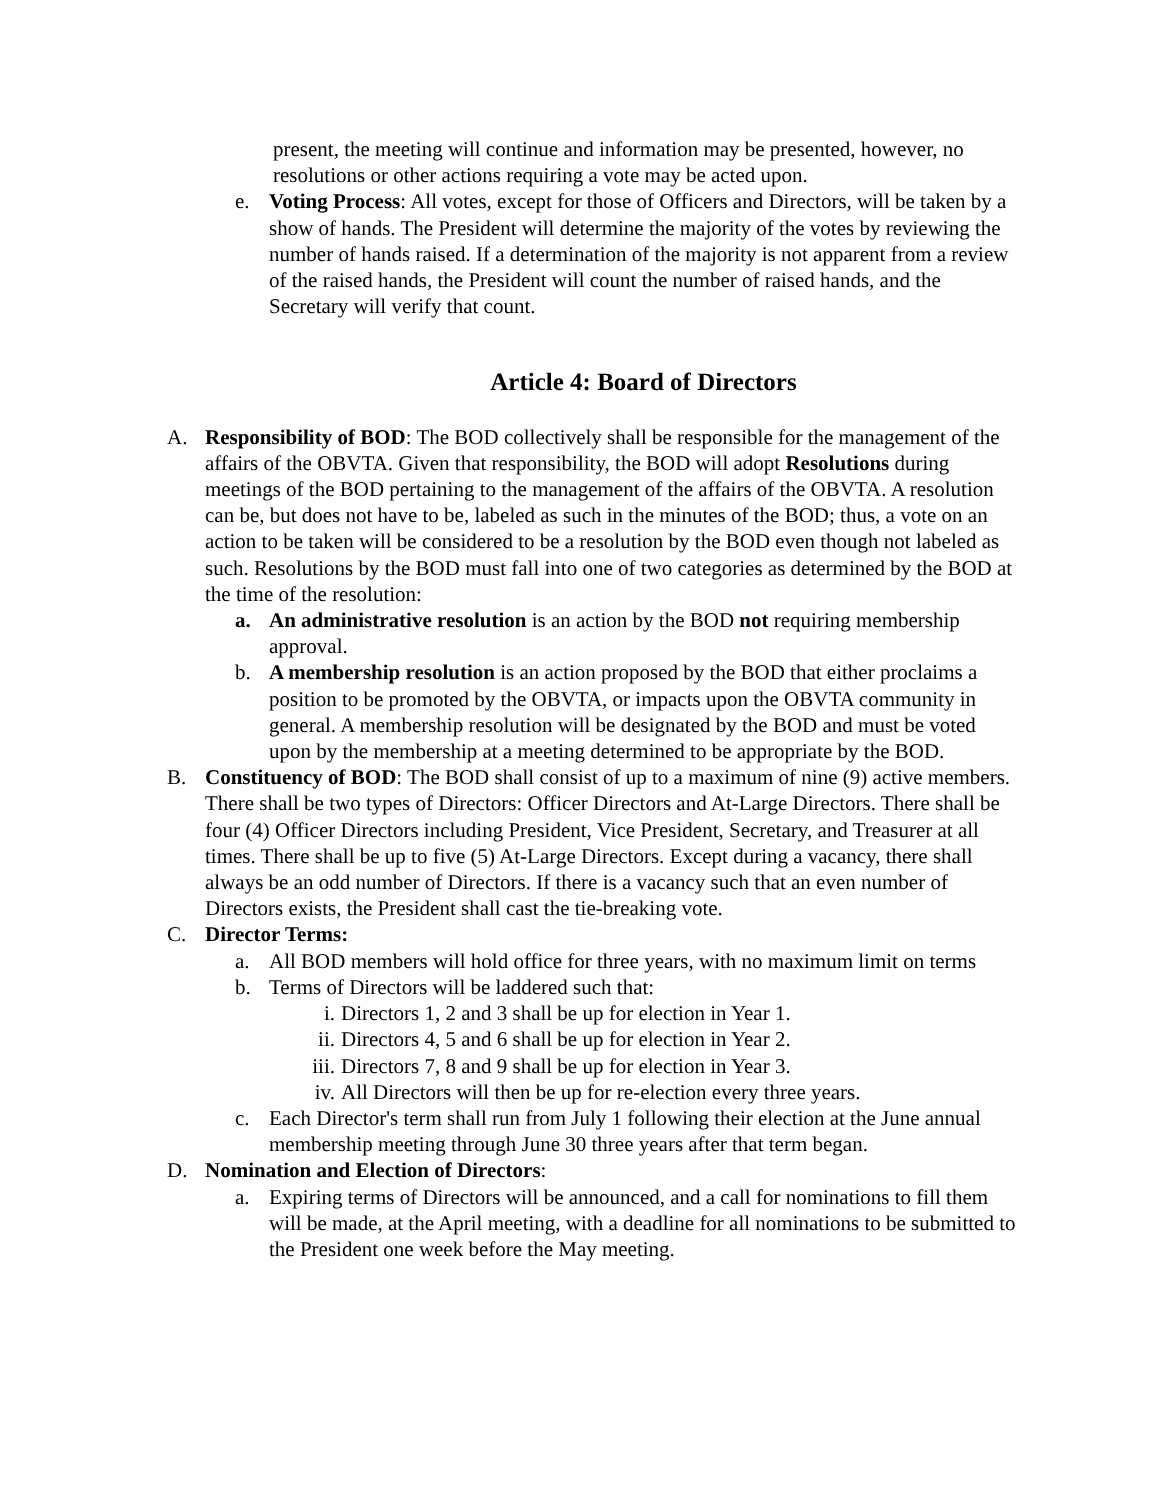present, the meeting will continue and information may be presented, however, no resolutions or other actions requiring a vote may be acted upon.
e. Voting Process: All votes, except for those of Officers and Directors, will be taken by a show of hands. The President will determine the majority of the votes by reviewing the number of hands raised. If a determination of the majority is not apparent from a review of the raised hands, the President will count the number of raised hands, and the Secretary will verify that count.
Article 4: Board of Directors
A. Responsibility of BOD: The BOD collectively shall be responsible for the management of the affairs of the OBVTA. Given that responsibility, the BOD will adopt Resolutions during meetings of the BOD pertaining to the management of the affairs of the OBVTA. A resolution can be, but does not have to be, labeled as such in the minutes of the BOD; thus, a vote on an action to be taken will be considered to be a resolution by the BOD even though not labeled as such. Resolutions by the BOD must fall into one of two categories as determined by the BOD at the time of the resolution:
a. An administrative resolution is an action by the BOD not requiring membership approval.
b. A membership resolution is an action proposed by the BOD that either proclaims a position to be promoted by the OBVTA, or impacts upon the OBVTA community in general. A membership resolution will be designated by the BOD and must be voted upon by the membership at a meeting determined to be appropriate by the BOD.
B. Constituency of BOD: The BOD shall consist of up to a maximum of nine (9) active members. There shall be two types of Directors: Officer Directors and At-Large Directors. There shall be four (4) Officer Directors including President, Vice President, Secretary, and Treasurer at all times. There shall be up to five (5) At-Large Directors. Except during a vacancy, there shall always be an odd number of Directors. If there is a vacancy such that an even number of Directors exists, the President shall cast the tie-breaking vote.
C. Director Terms:
a. All BOD members will hold office for three years, with no maximum limit on terms
b. Terms of Directors will be laddered such that:
i. Directors 1, 2 and 3 shall be up for election in Year 1.
ii. Directors 4, 5 and 6 shall be up for election in Year 2.
iii. Directors 7, 8 and 9 shall be up for election in Year 3.
iv. All Directors will then be up for re-election every three years.
c. Each Director's term shall run from July 1 following their election at the June annual membership meeting through June 30 three years after that term began.
D. Nomination and Election of Directors:
a. Expiring terms of Directors will be announced, and a call for nominations to fill them will be made, at the April meeting, with a deadline for all nominations to be submitted to the President one week before the May meeting.